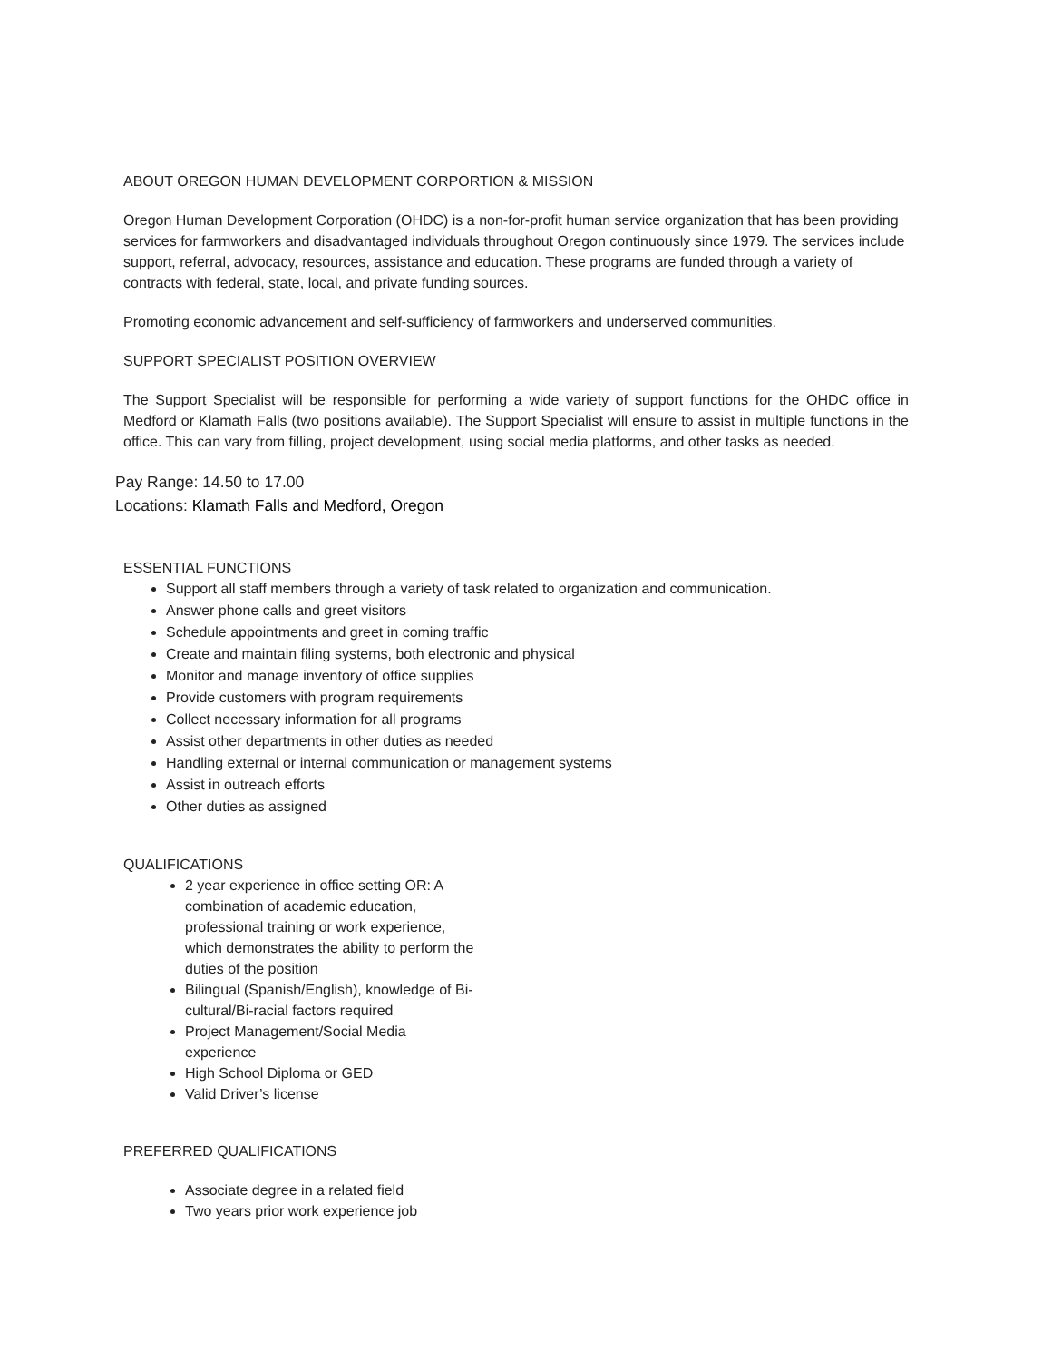ABOUT OREGON HUMAN DEVELOPMENT CORPORTION & MISSION
Oregon Human Development Corporation (OHDC) is a non-for-profit human service organization that has been providing services for farmworkers and disadvantaged individuals throughout Oregon continuously since 1979. The services include support, referral, advocacy, resources, assistance and education. These programs are funded through a variety of contracts with federal, state, local, and private funding sources.
Promoting economic advancement and self-sufficiency of farmworkers and underserved communities.
SUPPORT SPECIALIST POSITION OVERVIEW
The Support Specialist will be responsible for performing a wide variety of support functions for the OHDC office in Medford or Klamath Falls (two positions available). The Support Specialist will ensure to assist in multiple functions in the office. This can vary from filling, project development, using social media platforms, and other tasks as needed.
Pay Range: 14.50 to 17.00
Locations: Klamath Falls and Medford, Oregon
ESSENTIAL FUNCTIONS
Support all staff members through a variety of task related to organization and communication.
Answer phone calls and greet visitors
Schedule appointments and greet in coming traffic
Create and maintain filing systems, both electronic and physical
Monitor and manage inventory of office supplies
Provide customers with program requirements
Collect necessary information for all programs
Assist other departments in other duties as needed
Handling external or internal communication or management systems
Assist in outreach efforts
Other duties as assigned
QUALIFICATIONS
2 year experience in office setting OR: A combination of academic education, professional training or work experience, which demonstrates the ability to perform the duties of the position
Bilingual (Spanish/English), knowledge of Bi- cultural/Bi-racial factors required
Project Management/Social Media experience
High School Diploma or GED
Valid Driver’s license
PREFERRED QUALIFICATIONS
Associate degree in a related field
Two years prior work experience job